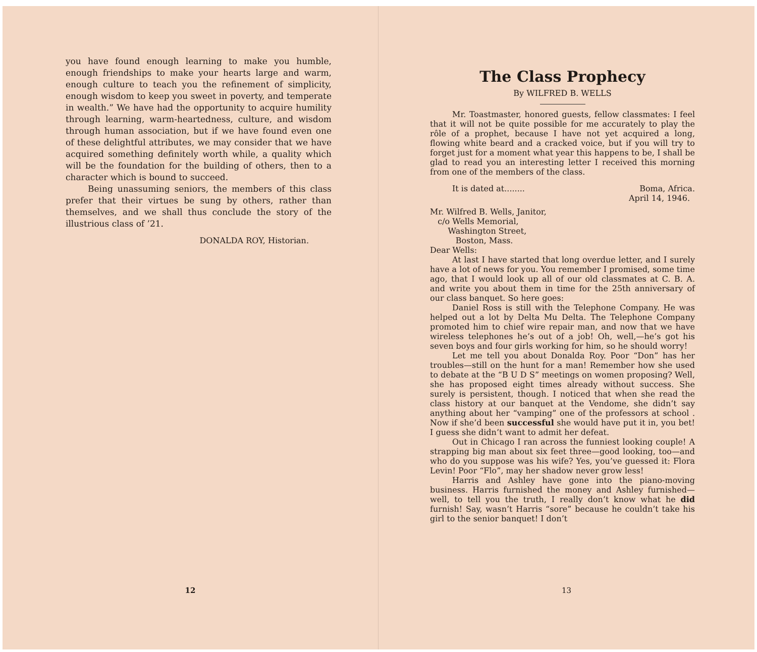you have found enough learning to make you humble, enough friendships to make your hearts large and warm, enough culture to teach you the refinement of simplicity, enough wisdom to keep you sweet in poverty, and temperate in wealth.” We have had the opportunity to acquire humility through learning, warm-heartedness, culture, and wisdom through human association, but if we have found even one of these delightful attributes, we may consider that we have acquired something definitely worth while, a quality which will be the foundation for the building of others, then to a character which is bound to succeed.
Being unassuming seniors, the members of this class prefer that their virtues be sung by others, rather than themselves, and we shall thus conclude the story of the illustrious class of ’21.
DONALDA ROY, Historian.
12
The Class Prophecy
By WILFRED B. WELLS
Mr. Toastmaster, honored guests, fellow classmates: I feel that it will not be quite possible for me accurately to play the rôle of a prophet, because I have not yet acquired a long, flowing white beard and a cracked voice, but if you will try to forget just for a moment what year this happens to be, I shall be glad to read you an interesting letter I received this morning from one of the members of the class.
It is dated at........ Boma, Africa.
April 14, 1946.
Mr. Wilfred B. Wells, Janitor,
c/o Wells Memorial,
Washington Street,
Boston, Mass.
Dear Wells:
At last I have started that long overdue letter, and I surely have a lot of news for you. You remember I promised, some time ago, that I would look up all of our old classmates at C. B. A. and write you about them in time for the 25th anniversary of our class banquet. So here goes:
Daniel Ross is still with the Telephone Company. He was helped out a lot by Delta Mu Delta. The Telephone Company promoted him to chief wire repair man, and now that we have wireless telephones he’s out of a job! Oh, well,—he’s got his seven boys and four girls working for him, so he should worry!
Let me tell you about Donalda Roy. Poor “Don” has her troubles—still on the hunt for a man! Remember how she used to debate at the “B U D S” meetings on women proposing? Well, she has proposed eight times already without success. She surely is persistent, though. I noticed that when she read the class history at our banquet at the Vendome, she didn’t say anything about her “vamping” one of the professors at school . Now if she’d been successful she would have put it in, you bet! I guess she didn’t want to admit her defeat.
Out in Chicago I ran across the funniest looking couple! A strapping big man about six feet three—good looking, too—and who do you suppose was his wife? Yes, you’ve guessed it: Flora Levin! Poor “Flo”, may her shadow never grow less!
Harris and Ashley have gone into the piano-moving business. Harris furnished the money and Ashley furnished—well, to tell you the truth, I really don’t know what he did furnish! Say, wasn’t Harris “sore” because he couldn’t take his girl to the senior banquet! I don’t
13